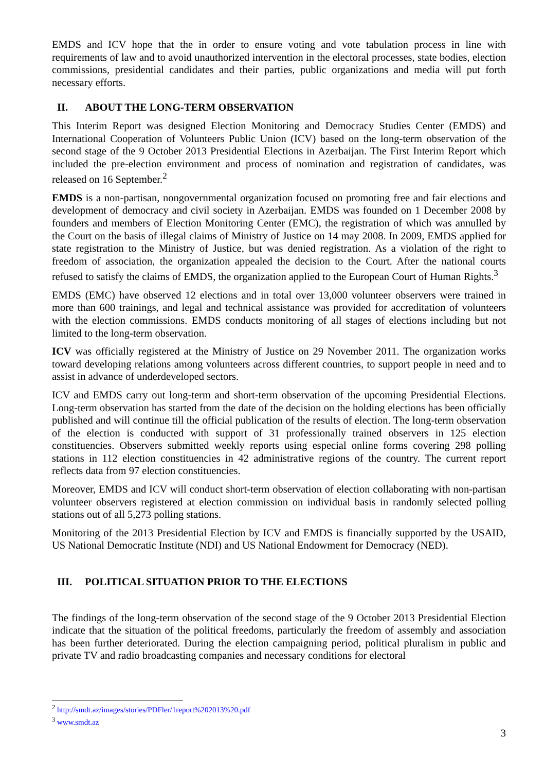EMDS and ICV hope that the in order to ensure voting and vote tabulation process in line with requirements of law and to avoid unauthorized intervention in the electoral processes, state bodies, election commissions, presidential candidates and their parties, public organizations and media will put forth necessary efforts.
II. ABOUT THE LONG-TERM OBSERVATION
This Interim Report was designed Election Monitoring and Democracy Studies Center (EMDS) and International Cooperation of Volunteers Public Union (ICV) based on the long-term observation of the second stage of the 9 October 2013 Presidential Elections in Azerbaijan. The First Interim Report which included the pre-election environment and process of nomination and registration of candidates, was released on 16 September.<sup>2</sup>
EMDS is a non-partisan, nongovernmental organization focused on promoting free and fair elections and development of democracy and civil society in Azerbaijan. EMDS was founded on 1 December 2008 by founders and members of Election Monitoring Center (EMC), the registration of which was annulled by the Court on the basis of illegal claims of Ministry of Justice on 14 may 2008. In 2009, EMDS applied for state registration to the Ministry of Justice, but was denied registration. As a violation of the right to freedom of association, the organization appealed the decision to the Court. After the national courts refused to satisfy the claims of EMDS, the organization applied to the European Court of Human Rights.<sup>3</sup>
EMDS (EMC) have observed 12 elections and in total over 13,000 volunteer observers were trained in more than 600 trainings, and legal and technical assistance was provided for accreditation of volunteers with the election commissions. EMDS conducts monitoring of all stages of elections including but not limited to the long-term observation.
ICV was officially registered at the Ministry of Justice on 29 November 2011. The organization works toward developing relations among volunteers across different countries, to support people in need and to assist in advance of underdeveloped sectors.
ICV and EMDS carry out long-term and short-term observation of the upcoming Presidential Elections. Long-term observation has started from the date of the decision on the holding elections has been officially published and will continue till the official publication of the results of election. The long-term observation of the election is conducted with support of 31 professionally trained observers in 125 election constituencies. Observers submitted weekly reports using especial online forms covering 298 polling stations in 112 election constituencies in 42 administrative regions of the country. The current report reflects data from 97 election constituencies.
Moreover, EMDS and ICV will conduct short-term observation of election collaborating with non-partisan volunteer observers registered at election commission on individual basis in randomly selected polling stations out of all 5,273 polling stations.
Monitoring of the 2013 Presidential Election by ICV and EMDS is financially supported by the USAID, US National Democratic Institute (NDI) and US National Endowment for Democracy (NED).
III. POLITICAL SITUATION PRIOR TO THE ELECTIONS
The findings of the long-term observation of the second stage of the 9 October 2013 Presidential Election indicate that the situation of the political freedoms, particularly the freedom of assembly and association has been further deteriorated. During the election campaigning period, political pluralism in public and private TV and radio broadcasting companies and necessary conditions for electoral
<sup>2</sup> http://smdt.az/images/stories/PDFler/1report%202013%20.pdf
<sup>3</sup> www.smdt.az
3